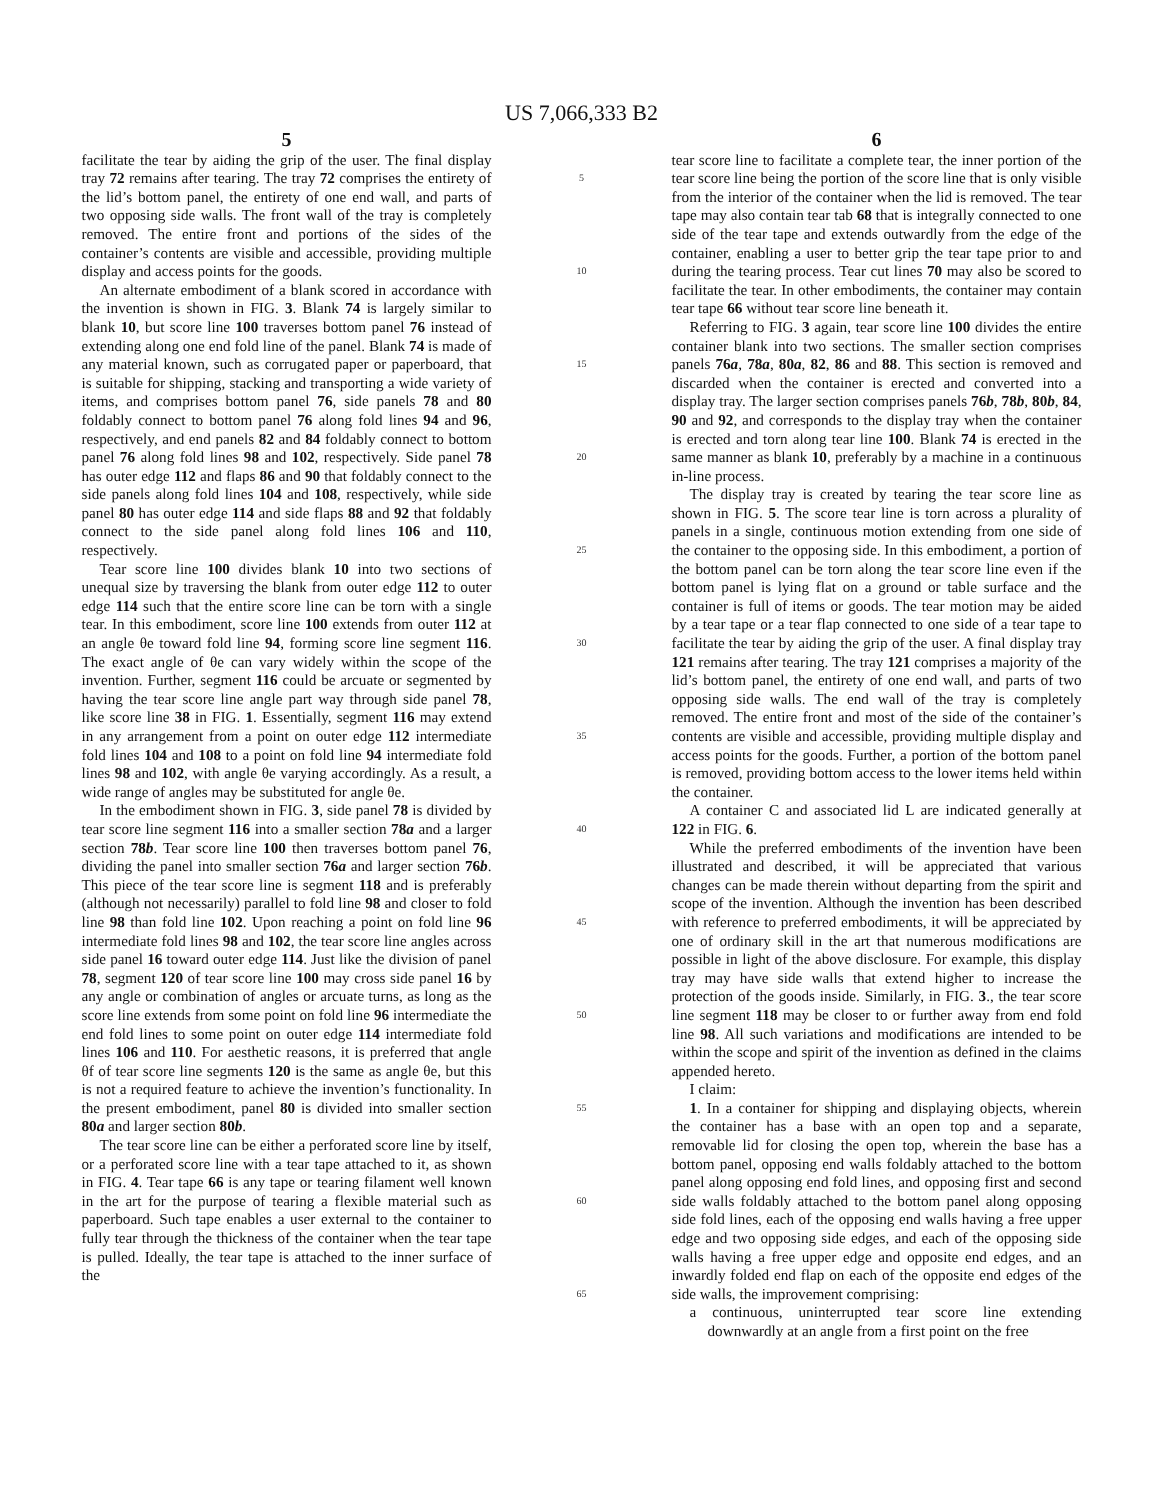US 7,066,333 B2
5
facilitate the tear by aiding the grip of the user. The final display tray 72 remains after tearing. The tray 72 comprises the entirety of the lid’s bottom panel, the entirety of one end wall, and parts of two opposing side walls. The front wall of the tray is completely removed. The entire front and portions of the sides of the container’s contents are visible and accessible, providing multiple display and access points for the goods.
An alternate embodiment of a blank scored in accordance with the invention is shown in FIG. 3. Blank 74 is largely similar to blank 10, but score line 100 traverses bottom panel 76 instead of extending along one end fold line of the panel. Blank 74 is made of any material known, such as corrugated paper or paperboard, that is suitable for shipping, stacking and transporting a wide variety of items, and comprises bottom panel 76, side panels 78 and 80 foldably connect to bottom panel 76 along fold lines 94 and 96, respectively, and end panels 82 and 84 foldably connect to bottom panel 76 along fold lines 98 and 102, respectively. Side panel 78 has outer edge 112 and flaps 86 and 90 that foldably connect to the side panels along fold lines 104 and 108, respectively, while side panel 80 has outer edge 114 and side flaps 88 and 92 that foldably connect to the side panel along fold lines 106 and 110, respectively.
Tear score line 100 divides blank 10 into two sections of unequal size by traversing the blank from outer edge 112 to outer edge 114 such that the entire score line can be torn with a single tear. In this embodiment, score line 100 extends from outer 112 at an angle θe toward fold line 94, forming score line segment 116. The exact angle of θe can vary widely within the scope of the invention. Further, segment 116 could be arcuate or segmented by having the tear score line angle part way through side panel 78, like score line 38 in FIG. 1. Essentially, segment 116 may extend in any arrangement from a point on outer edge 112 intermediate fold lines 104 and 108 to a point on fold line 94 intermediate fold lines 98 and 102, with angle θe varying accordingly. As a result, a wide range of angles may be substituted for angle θe.
In the embodiment shown in FIG. 3, side panel 78 is divided by tear score line segment 116 into a smaller section 78a and a larger section 78b. Tear score line 100 then traverses bottom panel 76, dividing the panel into smaller section 76a and larger section 76b. This piece of the tear score line is segment 118 and is preferably (although not necessarily) parallel to fold line 98 and closer to fold line 98 than fold line 102. Upon reaching a point on fold line 96 intermediate fold lines 98 and 102, the tear score line angles across side panel 16 toward outer edge 114. Just like the division of panel 78, segment 120 of tear score line 100 may cross side panel 16 by any angle or combination of angles or arcuate turns, as long as the score line extends from some point on fold line 96 intermediate the end fold lines to some point on outer edge 114 intermediate fold lines 106 and 110. For aesthetic reasons, it is preferred that angle θf of tear score line segments 120 is the same as angle θe, but this is not a required feature to achieve the invention’s functionality. In the present embodiment, panel 80 is divided into smaller section 80a and larger section 80b.
The tear score line can be either a perforated score line by itself, or a perforated score line with a tear tape attached to it, as shown in FIG. 4. Tear tape 66 is any tape or tearing filament well known in the art for the purpose of tearing a flexible material such as paperboard. Such tape enables a user external to the container to fully tear through the thickness of the container when the tear tape is pulled. Ideally, the tear tape is attached to the inner surface of the
5
10
15
20
25
30
35
40
45
50
55
60
65
6
tear score line to facilitate a complete tear, the inner portion of the tear score line being the portion of the score line that is only visible from the interior of the container when the lid is removed. The tear tape may also contain tear tab 68 that is integrally connected to one side of the tear tape and extends outwardly from the edge of the container, enabling a user to better grip the tear tape prior to and during the tearing process. Tear cut lines 70 may also be scored to facilitate the tear. In other embodiments, the container may contain tear tape 66 without tear score line beneath it.
Referring to FIG. 3 again, tear score line 100 divides the entire container blank into two sections. The smaller section comprises panels 76a, 78a, 80a, 82, 86 and 88. This section is removed and discarded when the container is erected and converted into a display tray. The larger section comprises panels 76b, 78b, 80b, 84, 90 and 92, and corresponds to the display tray when the container is erected and torn along tear line 100. Blank 74 is erected in the same manner as blank 10, preferably by a machine in a continuous in-line process.
The display tray is created by tearing the tear score line as shown in FIG. 5. The score tear line is torn across a plurality of panels in a single, continuous motion extending from one side of the container to the opposing side. In this embodiment, a portion of the bottom panel can be torn along the tear score line even if the bottom panel is lying flat on a ground or table surface and the container is full of items or goods. The tear motion may be aided by a tear tape or a tear flap connected to one side of a tear tape to facilitate the tear by aiding the grip of the user. A final display tray 121 remains after tearing. The tray 121 comprises a majority of the lid’s bottom panel, the entirety of one end wall, and parts of two opposing side walls. The end wall of the tray is completely removed. The entire front and most of the side of the container’s contents are visible and accessible, providing multiple display and access points for the goods. Further, a portion of the bottom panel is removed, providing bottom access to the lower items held within the container.
A container C and associated lid L are indicated generally at 122 in FIG. 6.
While the preferred embodiments of the invention have been illustrated and described, it will be appreciated that various changes can be made therein without departing from the spirit and scope of the invention. Although the invention has been described with reference to preferred embodiments, it will be appreciated by one of ordinary skill in the art that numerous modifications are possible in light of the above disclosure. For example, this display tray may have side walls that extend higher to increase the protection of the goods inside. Similarly, in FIG. 3., the tear score line segment 118 may be closer to or further away from end fold line 98. All such variations and modifications are intended to be within the scope and spirit of the invention as defined in the claims appended hereto.
I claim:
1. In a container for shipping and displaying objects, wherein the container has a base with an open top and a separate, removable lid for closing the open top, wherein the base has a bottom panel, opposing end walls foldably attached to the bottom panel along opposing end fold lines, and opposing first and second side walls foldably attached to the bottom panel along opposing side fold lines, each of the opposing end walls having a free upper edge and two opposing side edges, and each of the opposing side walls having a free upper edge and opposite end edges, and an inwardly folded end flap on each of the opposite end edges of the side walls, the improvement comprising:
a continuous, uninterrupted tear score line extending downwardly at an angle from a first point on the free